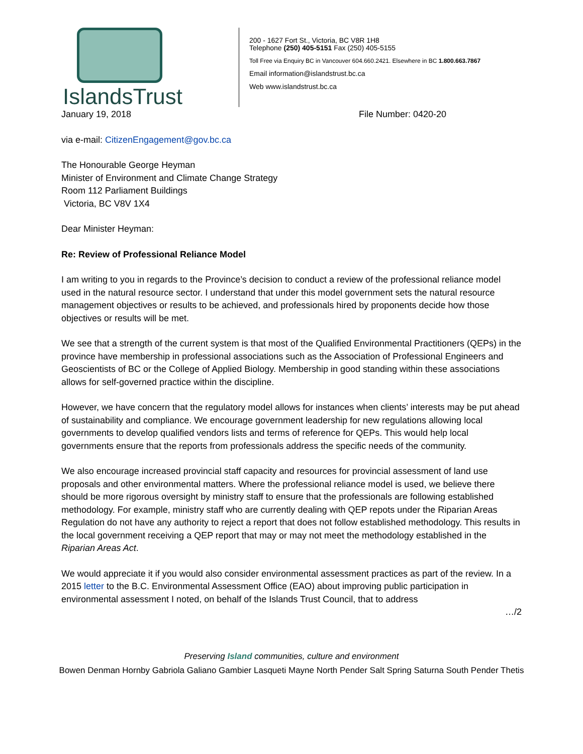IslandsTrust
200 - 1627 Fort St., Victoria, BC V8R 1H8
Telephone (250) 405-5151 Fax (250) 405-5155
Toll Free via Enquiry BC in Vancouver 604.660.2421. Elsewhere in BC 1.800.663.7867
Email information@islandstrust.bc.ca
Web www.islandstrust.bc.ca
January 19, 2018 File Number: 0420-20
via e-mail: CitizenEngagement@gov.bc.ca
The Honourable George Heyman
Minister of Environment and Climate Change Strategy
Room 112 Parliament Buildings
Victoria, BC V8V 1X4
Dear Minister Heyman:
Re: Review of Professional Reliance Model
I am writing to you in regards to the Province’s decision to conduct a review of the professional reliance model used in the natural resource sector. I understand that under this model government sets the natural resource management objectives or results to be achieved, and professionals hired by proponents decide how those objectives or results will be met.
We see that a strength of the current system is that most of the Qualified Environmental Practitioners (QEPs) in the province have membership in professional associations such as the Association of Professional Engineers and Geoscientists of BC or the College of Applied Biology. Membership in good standing within these associations allows for self-governed practice within the discipline.
However, we have concern that the regulatory model allows for instances when clients’ interests may be put ahead of sustainability and compliance. We encourage government leadership for new regulations allowing local governments to develop qualified vendors lists and terms of reference for QEPs. This would help local governments ensure that the reports from professionals address the specific needs of the community.
We also encourage increased provincial staff capacity and resources for provincial assessment of land use proposals and other environmental matters. Where the professional reliance model is used, we believe there should be more rigorous oversight by ministry staff to ensure that the professionals are following established methodology. For example, ministry staff who are currently dealing with QEP repots under the Riparian Areas Regulation do not have any authority to reject a report that does not follow established methodology. This results in the local government receiving a QEP report that may or may not meet the methodology established in the Riparian Areas Act.
We would appreciate it if you would also consider environmental assessment practices as part of the review. In a 2015 letter to the B.C. Environmental Assessment Office (EAO) about improving public participation in environmental assessment I noted, on behalf of the Islands Trust Council, that to address
…/2
Preserving Island communities, culture and environment
Bowen Denman Hornby Gabriola Galiano Gambier Lasqueti Mayne North Pender Salt Spring Saturna South Pender Thetis